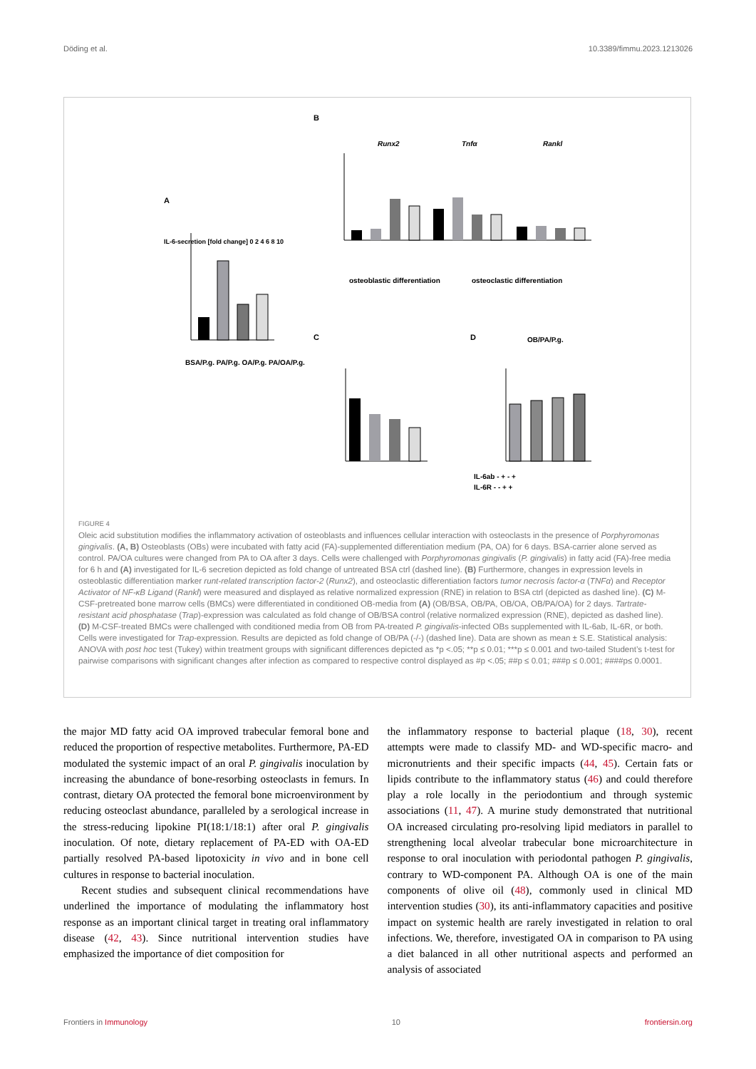Döding et al. 10.3389/fimmu.2023.1213026
A
IL-6-secretion [fold change] 0 2 4 6 8 10
BSA/P.g. PA/P.g. OA/P.g. PA/OA/P.g.
B
Runx2
Tnfα
Rankl
osteoblastic differentiation
osteoclastic differentiation
C
D
OB/PA/P.g.
IL-6ab - + - +
IL-6R - - + +
FIGURE 4
Oleic acid substitution modifies the inflammatory activation of osteoblasts and influences cellular interaction with osteoclasts in the presence of Porphyromonas gingivalis. (A, B) Osteoblasts (OBs) were incubated with fatty acid (FA)-supplemented differentiation medium (PA, OA) for 6 days. BSA-carrier alone served as control. PA/OA cultures were changed from PA to OA after 3 days. Cells were challenged with Porphyromonas gingivalis (P. gingivalis) in fatty acid (FA)-free media for 6 h and (A) investigated for IL-6 secretion depicted as fold change of untreated BSA ctrl (dashed line). (B) Furthermore, changes in expression levels in osteoblastic differentiation marker runt-related transcription factor-2 (Runx2), and osteoclastic differentiation factors tumor necrosis factor-α (TNFα) and Receptor Activator of NF-κB Ligand (Rankl) were measured and displayed as relative normalized expression (RNE) in relation to BSA ctrl (depicted as dashed line). (C) M-CSF-pretreated bone marrow cells (BMCs) were differentiated in conditioned OB-media from (A) (OB/BSA, OB/PA, OB/OA, OB/PA/OA) for 2 days. Tartrate-resistant acid phosphatase (Trap)-expression was calculated as fold change of OB/BSA control (relative normalized expression (RNE), depicted as dashed line). (D) M-CSF-treated BMCs were challenged with conditioned media from OB from PA-treated P. gingivalis-infected OBs supplemented with IL-6ab, IL-6R, or both. Cells were investigated for Trap-expression. Results are depicted as fold change of OB/PA (-/-) (dashed line). Data are shown as mean ± S.E. Statistical analysis: ANOVA with post hoc test (Tukey) within treatment groups with significant differences depicted as *p <.05; **p ≤ 0.01; ***p ≤ 0.001 and two-tailed Student’s t-test for pairwise comparisons with significant changes after infection as compared to respective control displayed as #p <.05; ##p ≤ 0.01; ###p ≤ 0.001; ####p≤ 0.0001.
the major MD fatty acid OA improved trabecular femoral bone and reduced the proportion of respective metabolites. Furthermore, PA-ED modulated the systemic impact of an oral P. gingivalis inoculation by increasing the abundance of bone-resorbing osteoclasts in femurs. In contrast, dietary OA protected the femoral bone microenvironment by reducing osteoclast abundance, paralleled by a serological increase in the stress-reducing lipokine PI(18:1/18:1) after oral P. gingivalis inoculation. Of note, dietary replacement of PA-ED with OA-ED partially resolved PA-based lipotoxicity in vivo and in bone cell cultures in response to bacterial inoculation.
Recent studies and subsequent clinical recommendations have underlined the importance of modulating the inflammatory host response as an important clinical target in treating oral inflammatory disease (42, 43). Since nutritional intervention studies have emphasized the importance of diet composition for
the inflammatory response to bacterial plaque (18, 30), recent attempts were made to classify MD- and WD-specific macro- and micronutrients and their specific impacts (44, 45). Certain fats or lipids contribute to the inflammatory status (46) and could therefore play a role locally in the periodontium and through systemic associations (11, 47). A murine study demonstrated that nutritional OA increased circulating pro-resolving lipid mediators in parallel to strengthening local alveolar trabecular bone microarchitecture in response to oral inoculation with periodontal pathogen P. gingivalis, contrary to WD-component PA. Although OA is one of the main components of olive oil (48), commonly used in clinical MD intervention studies (30), its anti-inflammatory capacities and positive impact on systemic health are rarely investigated in relation to oral infections. We, therefore, investigated OA in comparison to PA using a diet balanced in all other nutritional aspects and performed an analysis of associated
Frontiers in Immunology 10 frontiersin.org